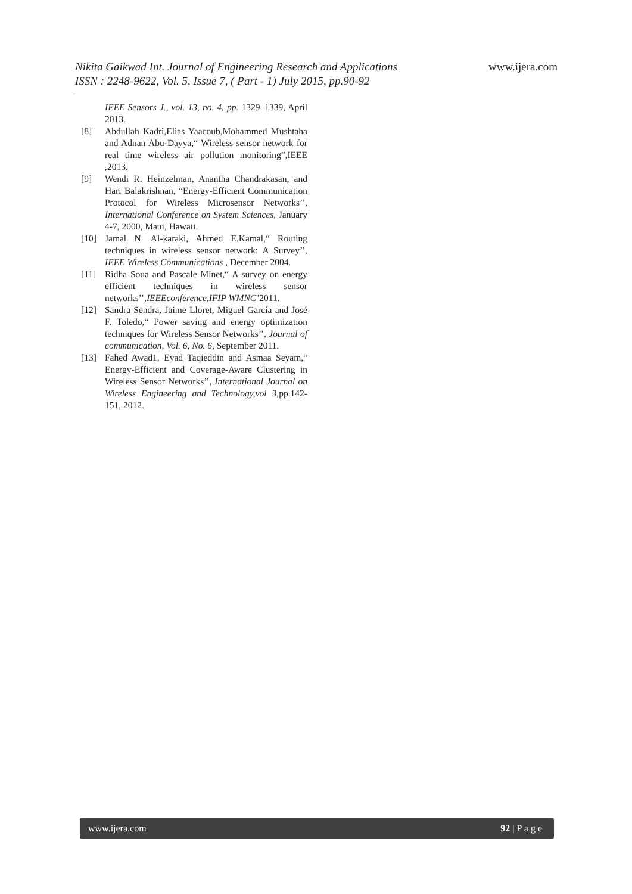www.ijera.com
Nikita Gaikwad Int. Journal of Engineering Research and Applications
ISSN : 2248-9622, Vol. 5, Issue 7, ( Part - 1) July 2015, pp.90-92
IEEE Sensors J., vol. 13, no. 4, pp. 1329–1339, April 2013.
[8] Abdullah Kadri,Elias Yaacoub,Mohammed Mushtaha and Adnan Abu-Dayya,“ Wireless sensor network for real time wireless air pollution monitoring”,IEEE ,2013.
[9] Wendi R. Heinzelman, Anantha Chandrakasan, and Hari Balakrishnan, “Energy-Efficient Communication Protocol for Wireless Microsensor Networks’’, International Conference on System Sciences, January 4-7, 2000, Maui, Hawaii.
[10] Jamal N. Al-karaki, Ahmed E.Kamal,“ Routing techniques in wireless sensor network: A Survey’’, IEEE Wireless Communications , December 2004.
[11] Ridha Soua and Pascale Minet,“ A survey on energy efficient techniques in wireless sensor networks’’,IEEEconference,IFIP WMNC’2011.
[12] Sandra Sendra, Jaime Lloret, Miguel García and José F. Toledo,“ Power saving and energy optimization techniques for Wireless Sensor Networks’’, Journal of communication, Vol. 6, No. 6, September 2011.
[13] Fahed Awad1, Eyad Taqieddin and Asmaa Seyam,“ Energy-Efficient and Coverage-Aware Clustering in Wireless Sensor Networks’’, International Journal on Wireless Engineering and Technology,vol 3,pp.142-151, 2012.
www.ijera.com 92 | P a g e